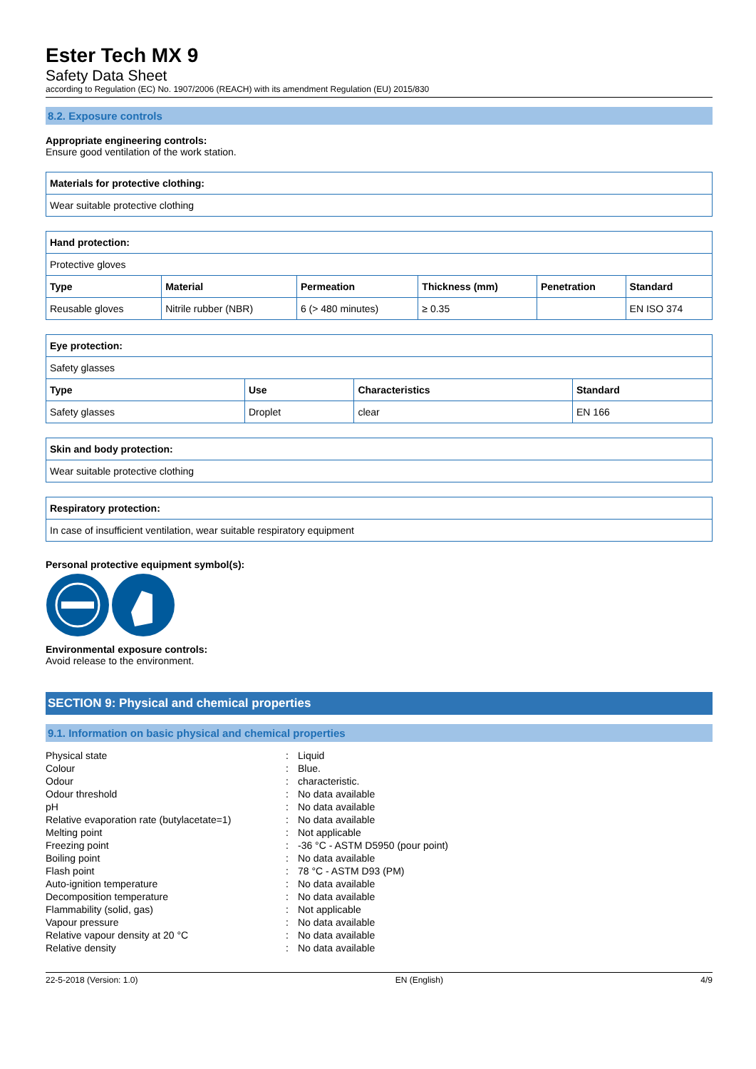Ester Tech MX 9
Safety Data Sheet
according to Regulation (EC) No. 1907/2006 (REACH) with its amendment Regulation (EU) 2015/830
8.2. Exposure controls
Appropriate engineering controls:
Ensure good ventilation of the work station.
| Materials for protective clothing: |
| --- |
| Wear suitable protective clothing |
| Hand protection: | | | | | |
| --- | --- | --- | --- | --- | --- |
| Protective gloves | | | | | |
| Type | Material | Permeation | Thickness (mm) | Penetration | Standard |
| Reusable gloves | Nitrile rubber (NBR) | 6 (> 480 minutes) | ≥ 0.35 | | EN ISO 374 |
| Eye protection: | | | |
| --- | --- | --- | --- |
| Safety glasses | | | |
| Type | Use | Characteristics | Standard |
| Safety glasses | Droplet | clear | EN 166 |
| Skin and body protection: |
| --- |
| Wear suitable protective clothing |
| Respiratory protection: |
| --- |
| In case of insufficient ventilation, wear suitable respiratory equipment |
Personal protective equipment symbol(s):
Environmental exposure controls:
Avoid release to the environment.
SECTION 9: Physical and chemical properties
9.1. Information on basic physical and chemical properties
| Physical state | : | Liquid |
| Colour | : | Blue. |
| Odour | : | characteristic. |
| Odour threshold | : | No data available |
| pH | : | No data available |
| Relative evaporation rate (butylacetate=1) | : | No data available |
| Melting point | : | Not applicable |
| Freezing point | : | -36 °C - ASTM D5950 (pour point) |
| Boiling point | : | No data available |
| Flash point | : | 78 °C - ASTM D93 (PM) |
| Auto-ignition temperature | : | No data available |
| Decomposition temperature | : | No data available |
| Flammability (solid, gas) | : | Not applicable |
| Vapour pressure | : | No data available |
| Relative vapour density at 20 °C | : | No data available |
| Relative density | : | No data available |
22-5-2018 (Version: 1.0) EN (English) 4/9